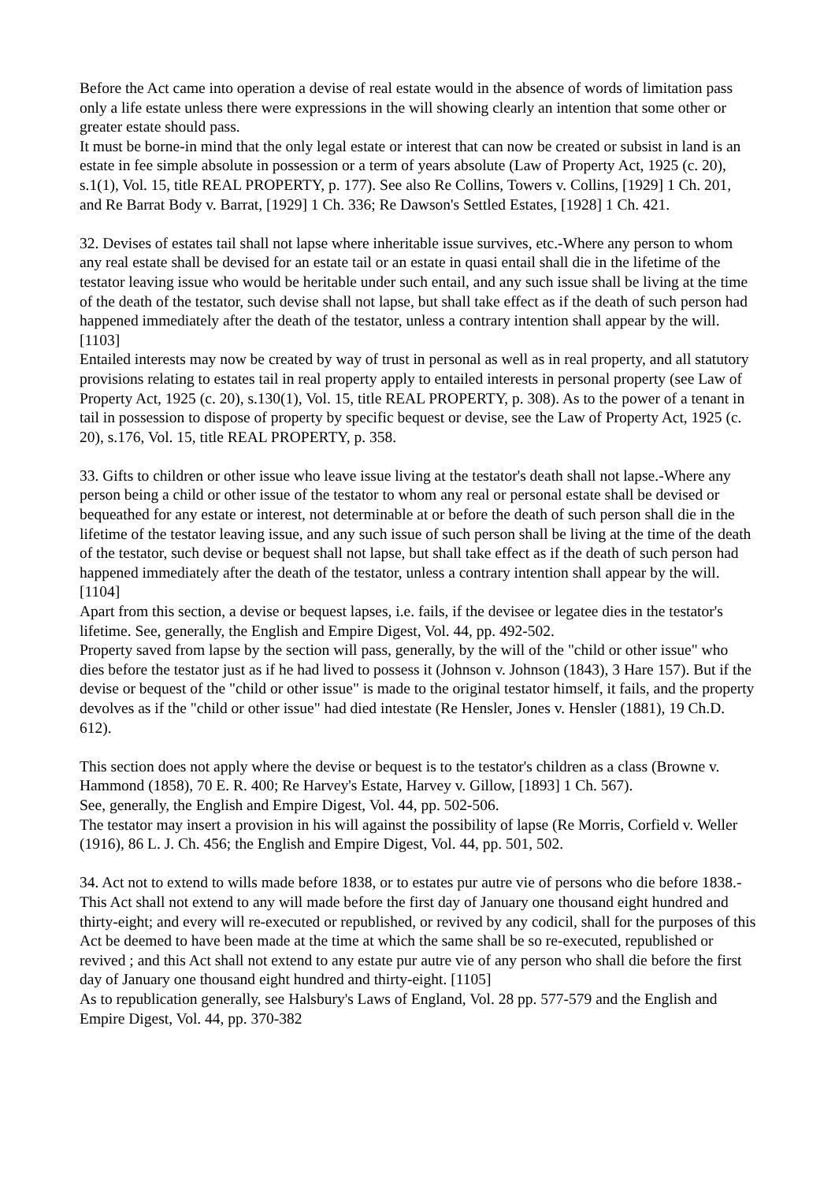Before the Act came into operation a devise of real estate would in the absence of words of limitation pass only a life estate unless there were expressions in the will showing clearly an intention that some other or greater estate should pass.
It must be borne-in mind that the only legal estate or interest that can now be created or subsist in land is an estate in fee simple absolute in possession or a term of years absolute (Law of Property Act, 1925 (c. 20), s.1(1), Vol. 15, title REAL PROPERTY, p. 177). See also Re Collins, Towers v. Collins, [1929] 1 Ch. 201, and Re Barrat Body v. Barrat, [1929] 1 Ch. 336; Re Dawson's Settled Estates, [1928] 1 Ch. 421.
32. Devises of estates tail shall not lapse where inheritable issue survives, etc.-Where any person to whom any real estate shall be devised for an estate tail or an estate in quasi entail shall die in the lifetime of the testator leaving issue who would be heritable under such entail, and any such issue shall be living at the time of the death of the testator, such devise shall not lapse, but shall take effect as if the death of such person had happened immediately after the death of the testator, unless a contrary intention shall appear by the will. [1103]
Entailed interests may now be created by way of trust in personal as well as in real property, and all statutory provisions relating to estates tail in real property apply to entailed interests in personal property (see Law of Property Act, 1925 (c. 20), s.130(1), Vol. 15, title REAL PROPERTY, p. 308). As to the power of a tenant in tail in possession to dispose of property by specific bequest or devise, see the Law of Property Act, 1925 (c. 20), s.176, Vol. 15, title REAL PROPERTY, p. 358.
33. Gifts to children or other issue who leave issue living at the testator's death shall not lapse.-Where any person being a child or other issue of the testator to whom any real or personal estate shall be devised or bequeathed for any estate or interest, not determinable at or before the death of such person shall die in the lifetime of the testator leaving issue, and any such issue of such person shall be living at the time of the death of the testator, such devise or bequest shall not lapse, but shall take effect as if the death of such person had happened immediately after the death of the testator, unless a contrary intention shall appear by the will. [1104]
Apart from this section, a devise or bequest lapses, i.e. fails, if the devisee or legatee dies in the testator's lifetime. See, generally, the English and Empire Digest, Vol. 44, pp. 492-502.
Property saved from lapse by the section will pass, generally, by the will of the "child or other issue" who dies before the testator just as if he had lived to possess it (Johnson v. Johnson (1843), 3 Hare 157). But if the devise or bequest of the "child or other issue" is made to the original testator himself, it fails, and the property devolves as if the "child or other issue" had died intestate (Re Hensler, Jones v. Hensler (1881), 19 Ch.D. 612).
This section does not apply where the devise or bequest is to the testator's children as a class (Browne v. Hammond (1858), 70 E. R. 400; Re Harvey's Estate, Harvey v. Gillow, [1893] 1 Ch. 567).
See, generally, the English and Empire Digest, Vol. 44, pp. 502-506.
The testator may insert a provision in his will against the possibility of lapse (Re Morris, Corfield v. Weller (1916), 86 L. J. Ch. 456; the English and Empire Digest, Vol. 44, pp. 501, 502.
34. Act not to extend to wills made before 1838, or to estates pur autre vie of persons who die before 1838.-This Act shall not extend to any will made before the first day of January one thousand eight hundred and thirty-eight; and every will re-executed or republished, or revived by any codicil, shall for the purposes of this Act be deemed to have been made at the time at which the same shall be so re-executed, republished or revived ; and this Act shall not extend to any estate pur autre vie of any person who shall die before the first day of January one thousand eight hundred and thirty-eight. [1105]
As to republication generally, see Halsbury's Laws of England, Vol. 28 pp. 577-579 and the English and Empire Digest, Vol. 44, pp. 370-382